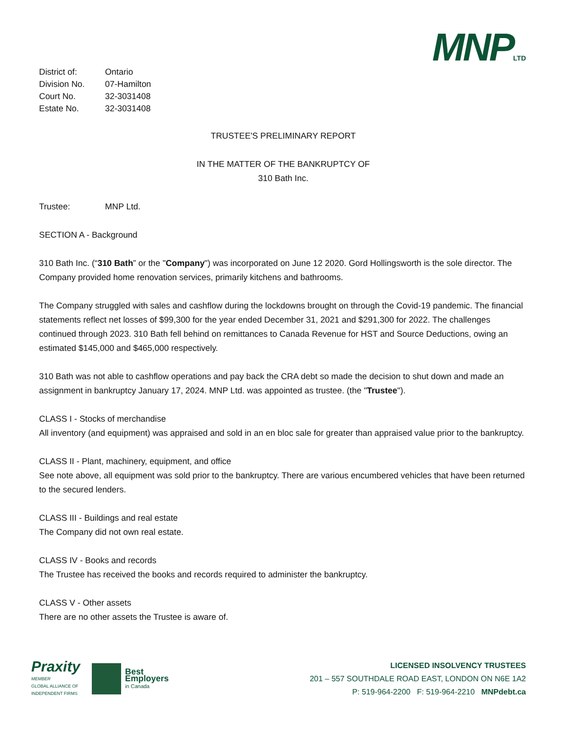MNPLTD
| District of: | Ontario |
| Division No. | 07-Hamilton |
| Court No. | 32-3031408 |
| Estate No. | 32-3031408 |
TRUSTEE'S PRELIMINARY REPORT
IN THE MATTER OF THE BANKRUPTCY OF
310 Bath Inc.
Trustee: MNP Ltd.
SECTION A - Background
310 Bath Inc. (“310 Bath” or the "Company") was incorporated on June 12 2020. Gord Hollingsworth is the sole director. The Company provided home renovation services, primarily kitchens and bathrooms.
The Company struggled with sales and cashflow during the lockdowns brought on through the Covid-19 pandemic. The financial statements reflect net losses of $99,300 for the year ended December 31, 2021 and $291,300 for 2022. The challenges continued through 2023. 310 Bath fell behind on remittances to Canada Revenue for HST and Source Deductions, owing an estimated $145,000 and $465,000 respectively.
310 Bath was not able to cashflow operations and pay back the CRA debt so made the decision to shut down and made an assignment in bankruptcy January 17, 2024. MNP Ltd. was appointed as trustee. (the "Trustee").
CLASS I - Stocks of merchandise
All inventory (and equipment) was appraised and sold in an en bloc sale for greater than appraised value prior to the bankruptcy.
CLASS II - Plant, machinery, equipment, and office
See note above, all equipment was sold prior to the bankruptcy. There are various encumbered vehicles that have been returned to the secured lenders.
CLASS III - Buildings and real estate
The Company did not own real estate.
CLASS IV - Books and records
The Trustee has received the books and records required to administer the bankruptcy.
CLASS V - Other assets
There are no other assets the Trustee is aware of.
Praxity
MEMBER
GLOBAL ALLIANCE OF
INDEPENDENT FIRMS
Best
Employers
in Canada
LICENSED INSOLVENCY TRUSTEES
201 – 557 SOUTHDALE ROAD EAST, LONDON ON N6E 1A2
P: 519-964-2200 F: 519-964-2210 MNPdebt.ca